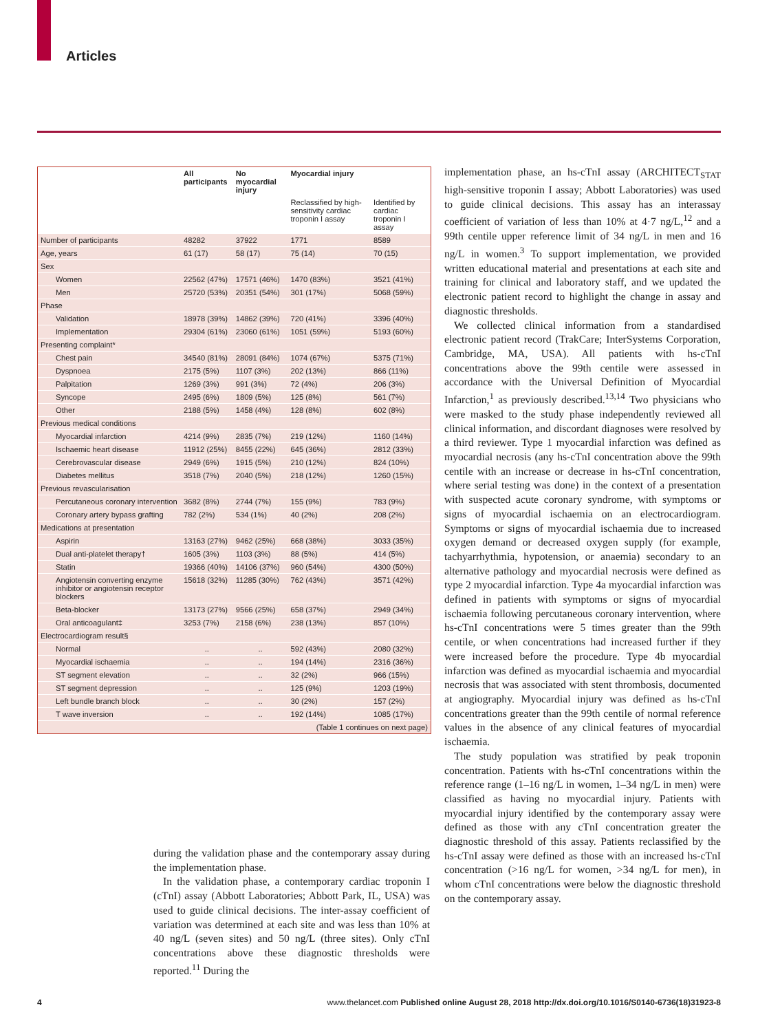Articles
| | All participants | No myocardial injury | Myocardial injury | |
| --- | --- | --- | --- | --- |
| | | | Reclassified by high-sensitivity cardiac troponin I assay | Identified by cardiac troponin I assay |
| Number of participants | 48282 | 37922 | 1771 | 8589 |
| Age, years | 61 (17) | 58 (17) | 75 (14) | 70 (15) |
| Sex | | | | |
| Women | 22562 (47%) | 17571 (46%) | 1470 (83%) | 3521 (41%) |
| Men | 25720 (53%) | 20351 (54%) | 301 (17%) | 5068 (59%) |
| Phase | | | | |
| Validation | 18978 (39%) | 14862 (39%) | 720 (41%) | 3396 (40%) |
| Implementation | 29304 (61%) | 23060 (61%) | 1051 (59%) | 5193 (60%) |
| Presenting complaint* | | | | |
| Chest pain | 34540 (81%) | 28091 (84%) | 1074 (67%) | 5375 (71%) |
| Dyspnoea | 2175 (5%) | 1107 (3%) | 202 (13%) | 866 (11%) |
| Palpitation | 1269 (3%) | 991 (3%) | 72 (4%) | 206 (3%) |
| Syncope | 2495 (6%) | 1809 (5%) | 125 (8%) | 561 (7%) |
| Other | 2188 (5%) | 1458 (4%) | 128 (8%) | 602 (8%) |
| Previous medical conditions | | | | |
| Myocardial infarction | 4214 (9%) | 2835 (7%) | 219 (12%) | 1160 (14%) |
| Ischaemic heart disease | 11912 (25%) | 8455 (22%) | 645 (36%) | 2812 (33%) |
| Cerebrovascular disease | 2949 (6%) | 1915 (5%) | 210 (12%) | 824 (10%) |
| Diabetes mellitus | 3518 (7%) | 2040 (5%) | 218 (12%) | 1260 (15%) |
| Previous revascularisation | | | | |
| Percutaneous coronary intervention | 3682 (8%) | 2744 (7%) | 155 (9%) | 783 (9%) |
| Coronary artery bypass grafting | 782 (2%) | 534 (1%) | 40 (2%) | 208 (2%) |
| Medications at presentation | | | | |
| Aspirin | 13163 (27%) | 9462 (25%) | 668 (38%) | 3033 (35%) |
| Dual anti-platelet therapy† | 1605 (3%) | 1103 (3%) | 88 (5%) | 414 (5%) |
| Statin | 19366 (40%) | 14106 (37%) | 960 (54%) | 4300 (50%) |
| Angiotensin converting enzyme inhibitor or angiotensin receptor blockers | 15618 (32%) | 11285 (30%) | 762 (43%) | 3571 (42%) |
| Beta-blocker | 13173 (27%) | 9566 (25%) | 658 (37%) | 2949 (34%) |
| Oral anticoagulant‡ | 3253 (7%) | 2158 (6%) | 238 (13%) | 857 (10%) |
| Electrocardiogram result§ | | | | |
| Normal | .. | .. | 592 (43%) | 2080 (32%) |
| Myocardial ischaemia | .. | .. | 194 (14%) | 2316 (36%) |
| ST segment elevation | .. | .. | 32 (2%) | 966 (15%) |
| ST segment depression | .. | .. | 125 (9%) | 1203 (19%) |
| Left bundle branch block | .. | .. | 30 (2%) | 157 (2%) |
| T wave inversion | .. | .. | 192 (14%) | 1085 (17%) |
| (Table 1 continues on next page) | | | | |
during the validation phase and the contemporary assay during the implementation phase.
In the validation phase, a contemporary cardiac troponin I (cTnI) assay (Abbott Laboratories; Abbott Park, IL, USA) was used to guide clinical decisions. The inter-assay coefficient of variation was determined at each site and was less than 10% at 40 ng/L (seven sites) and 50 ng/L (three sites). Only cTnI concentrations above these diagnostic thresholds were reported.<sup>11</sup> During the
implementation phase, an hs-cTnI assay (ARCHITECT<sub>STAT</sub> high-sensitive troponin I assay; Abbott Laboratories) was used to guide clinical decisions. This assay has an interassay coefficient of variation of less than 10% at 4·7 ng/L,<sup>12</sup> and a 99th centile upper reference limit of 34 ng/L in men and 16 ng/L in women.<sup>3</sup> To support implementation, we provided written educational material and presentations at each site and training for clinical and laboratory staff, and we updated the electronic patient record to highlight the change in assay and diagnostic thresholds.
We collected clinical information from a standardised electronic patient record (TrakCare; InterSystems Corporation, Cambridge, MA, USA). All patients with hs-cTnI concentrations above the 99th centile were assessed in accordance with the Universal Definition of Myocardial Infarction,<sup>1</sup> as previously described.<sup>13,14</sup> Two physicians who were masked to the study phase independently reviewed all clinical information, and discordant diagnoses were resolved by a third reviewer. Type 1 myocardial infarction was defined as myocardial necrosis (any hs-cTnI concentration above the 99th centile with an increase or decrease in hs-cTnI concentration, where serial testing was done) in the context of a presentation with suspected acute coronary syndrome, with symptoms or signs of myocardial ischaemia on an electrocardiogram. Symptoms or signs of myocardial ischaemia due to increased oxygen demand or decreased oxygen supply (for example, tachyarrhythmia, hypotension, or anaemia) secondary to an alternative pathology and myocardial necrosis were defined as type 2 myocardial infarction. Type 4a myocardial infarction was defined in patients with symptoms or signs of myocardial ischaemia following percutaneous coronary intervention, where hs-cTnI concentrations were 5 times greater than the 99th centile, or when concentrations had increased further if they were increased before the procedure. Type 4b myocardial infarction was defined as myocardial ischaemia and myocardial necrosis that was associated with stent thrombosis, documented at angiography. Myocardial injury was defined as hs-cTnI concentrations greater than the 99th centile of normal reference values in the absence of any clinical features of myocardial ischaemia.
The study population was stratified by peak troponin concentration. Patients with hs-cTnI concentrations within the reference range (1–16 ng/L in women, 1–34 ng/L in men) were classified as having no myocardial injury. Patients with myocardial injury identified by the contemporary assay were defined as those with any cTnI concentration greater the diagnostic threshold of this assay. Patients reclassified by the hs-cTnI assay were defined as those with an increased hs-cTnI concentration (>16 ng/L for women, >34 ng/L for men), in whom cTnI concentrations were below the diagnostic threshold on the contemporary assay.
4
www.thelancet.com Published online August 28, 2018 http://dx.doi.org/10.1016/S0140-6736(18)31923-8